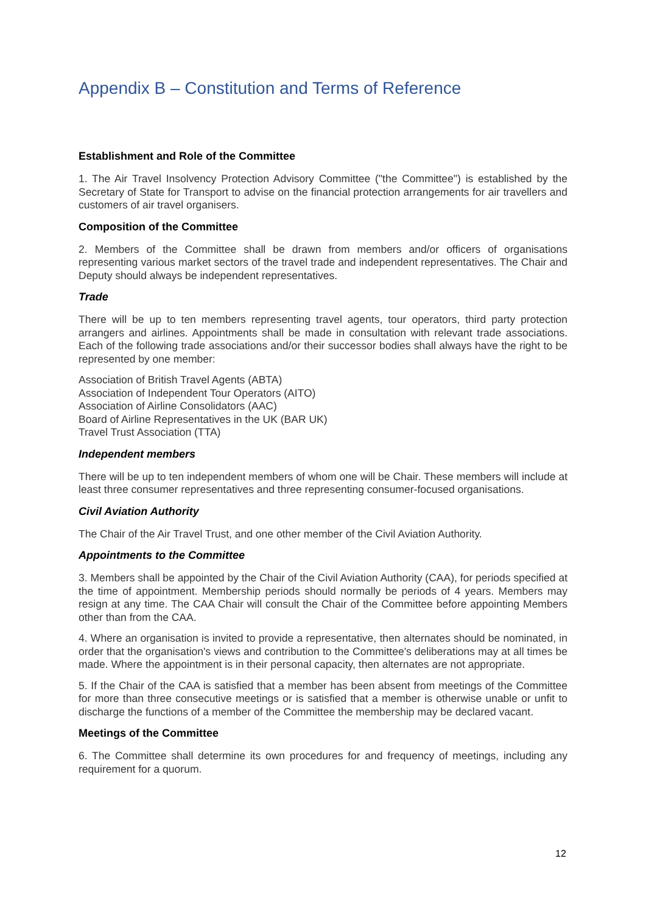Appendix B – Constitution and Terms of Reference
Establishment and Role of the Committee
1. The Air Travel Insolvency Protection Advisory Committee ("the Committee") is established by the Secretary of State for Transport to advise on the financial protection arrangements for air travellers and customers of air travel organisers.
Composition of the Committee
2. Members of the Committee shall be drawn from members and/or officers of organisations representing various market sectors of the travel trade and independent representatives. The Chair and Deputy should always be independent representatives.
Trade
There will be up to ten members representing travel agents, tour operators, third party protection arrangers and airlines. Appointments shall be made in consultation with relevant trade associations. Each of the following trade associations and/or their successor bodies shall always have the right to be represented by one member:
Association of British Travel Agents (ABTA)
Association of Independent Tour Operators (AITO)
Association of Airline Consolidators (AAC)
Board of Airline Representatives in the UK (BAR UK)
Travel Trust Association (TTA)
Independent members
There will be up to ten independent members of whom one will be Chair. These members will include at least three consumer representatives and three representing consumer-focused organisations.
Civil Aviation Authority
The Chair of the Air Travel Trust, and one other member of the Civil Aviation Authority.
Appointments to the Committee
3. Members shall be appointed by the Chair of the Civil Aviation Authority (CAA), for periods specified at the time of appointment. Membership periods should normally be periods of 4 years. Members may resign at any time. The CAA Chair will consult the Chair of the Committee before appointing Members other than from the CAA.
4. Where an organisation is invited to provide a representative, then alternates should be nominated, in order that the organisation's views and contribution to the Committee's deliberations may at all times be made. Where the appointment is in their personal capacity, then alternates are not appropriate.
5. If the Chair of the CAA is satisfied that a member has been absent from meetings of the Committee for more than three consecutive meetings or is satisfied that a member is otherwise unable or unfit to discharge the functions of a member of the Committee the membership may be declared vacant.
Meetings of the Committee
6. The Committee shall determine its own procedures for and frequency of meetings, including any requirement for a quorum.
12